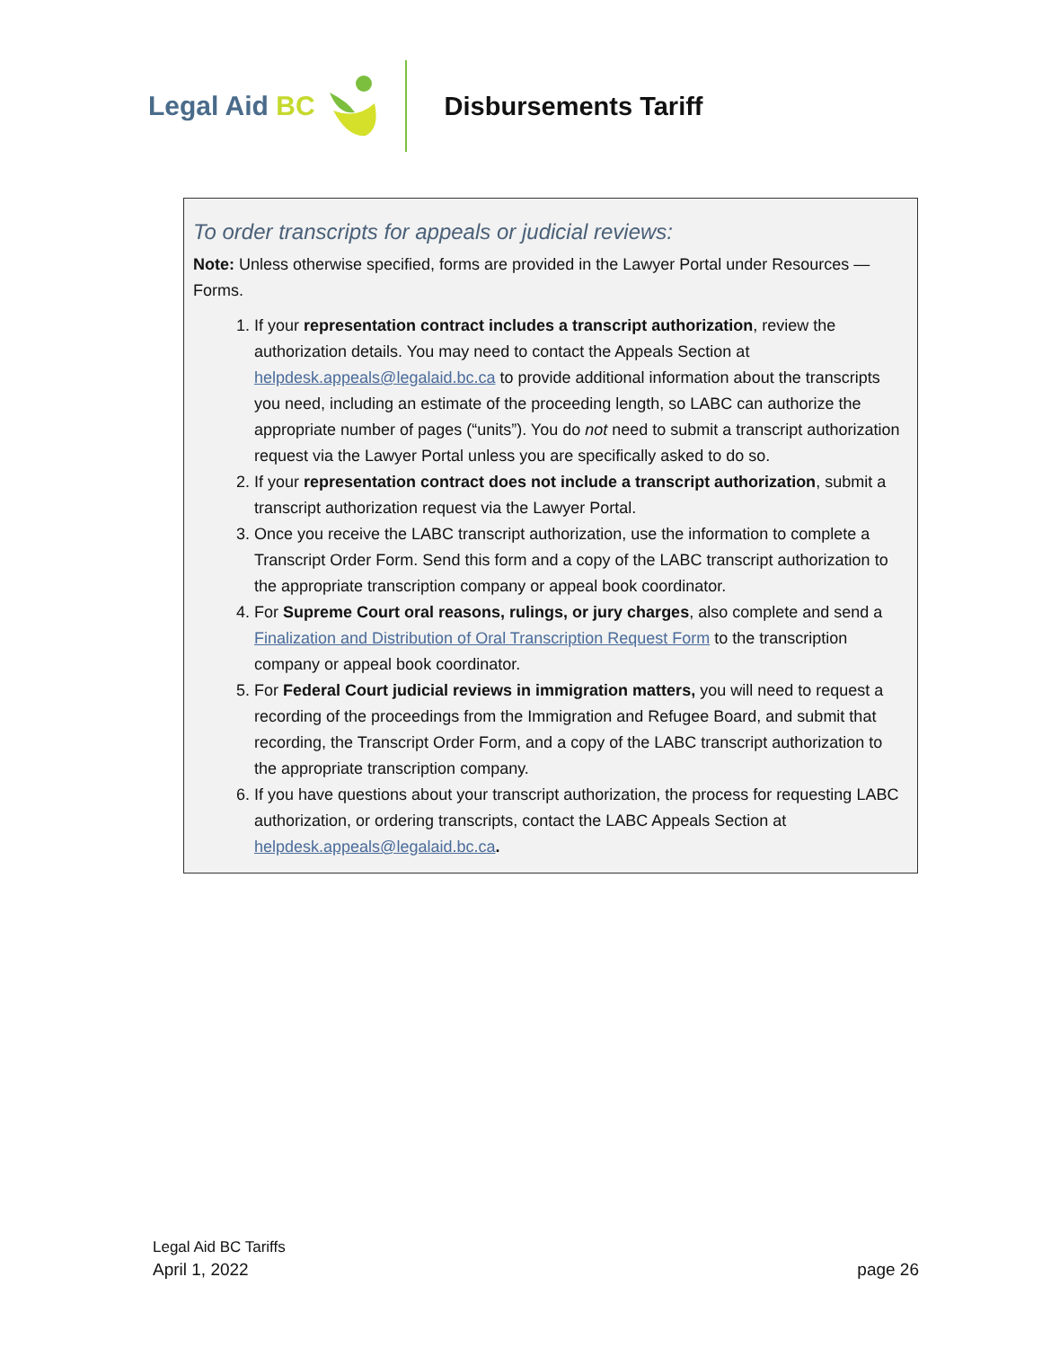Legal Aid BC Disbursements Tariff
To order transcripts for appeals or judicial reviews:
Note: Unless otherwise specified, forms are provided in the Lawyer Portal under Resources — Forms.
1. If your representation contract includes a transcript authorization, review the authorization details. You may need to contact the Appeals Section at helpdesk.appeals@legalaid.bc.ca to provide additional information about the transcripts you need, including an estimate of the proceeding length, so LABC can authorize the appropriate number of pages (“units”). You do not need to submit a transcript authorization request via the Lawyer Portal unless you are specifically asked to do so.
2. If your representation contract does not include a transcript authorization, submit a transcript authorization request via the Lawyer Portal.
3. Once you receive the LABC transcript authorization, use the information to complete a Transcript Order Form. Send this form and a copy of the LABC transcript authorization to the appropriate transcription company or appeal book coordinator.
4. For Supreme Court oral reasons, rulings, or jury charges, also complete and send a Finalization and Distribution of Oral Transcription Request Form to the transcription company or appeal book coordinator.
5. For Federal Court judicial reviews in immigration matters, you will need to request a recording of the proceedings from the Immigration and Refugee Board, and submit that recording, the Transcript Order Form, and a copy of the LABC transcript authorization to the appropriate transcription company.
6. If you have questions about your transcript authorization, the process for requesting LABC authorization, or ordering transcripts, contact the LABC Appeals Section at helpdesk.appeals@legalaid.bc.ca.
Legal Aid BC Tariffs
April 1, 2022 page 26